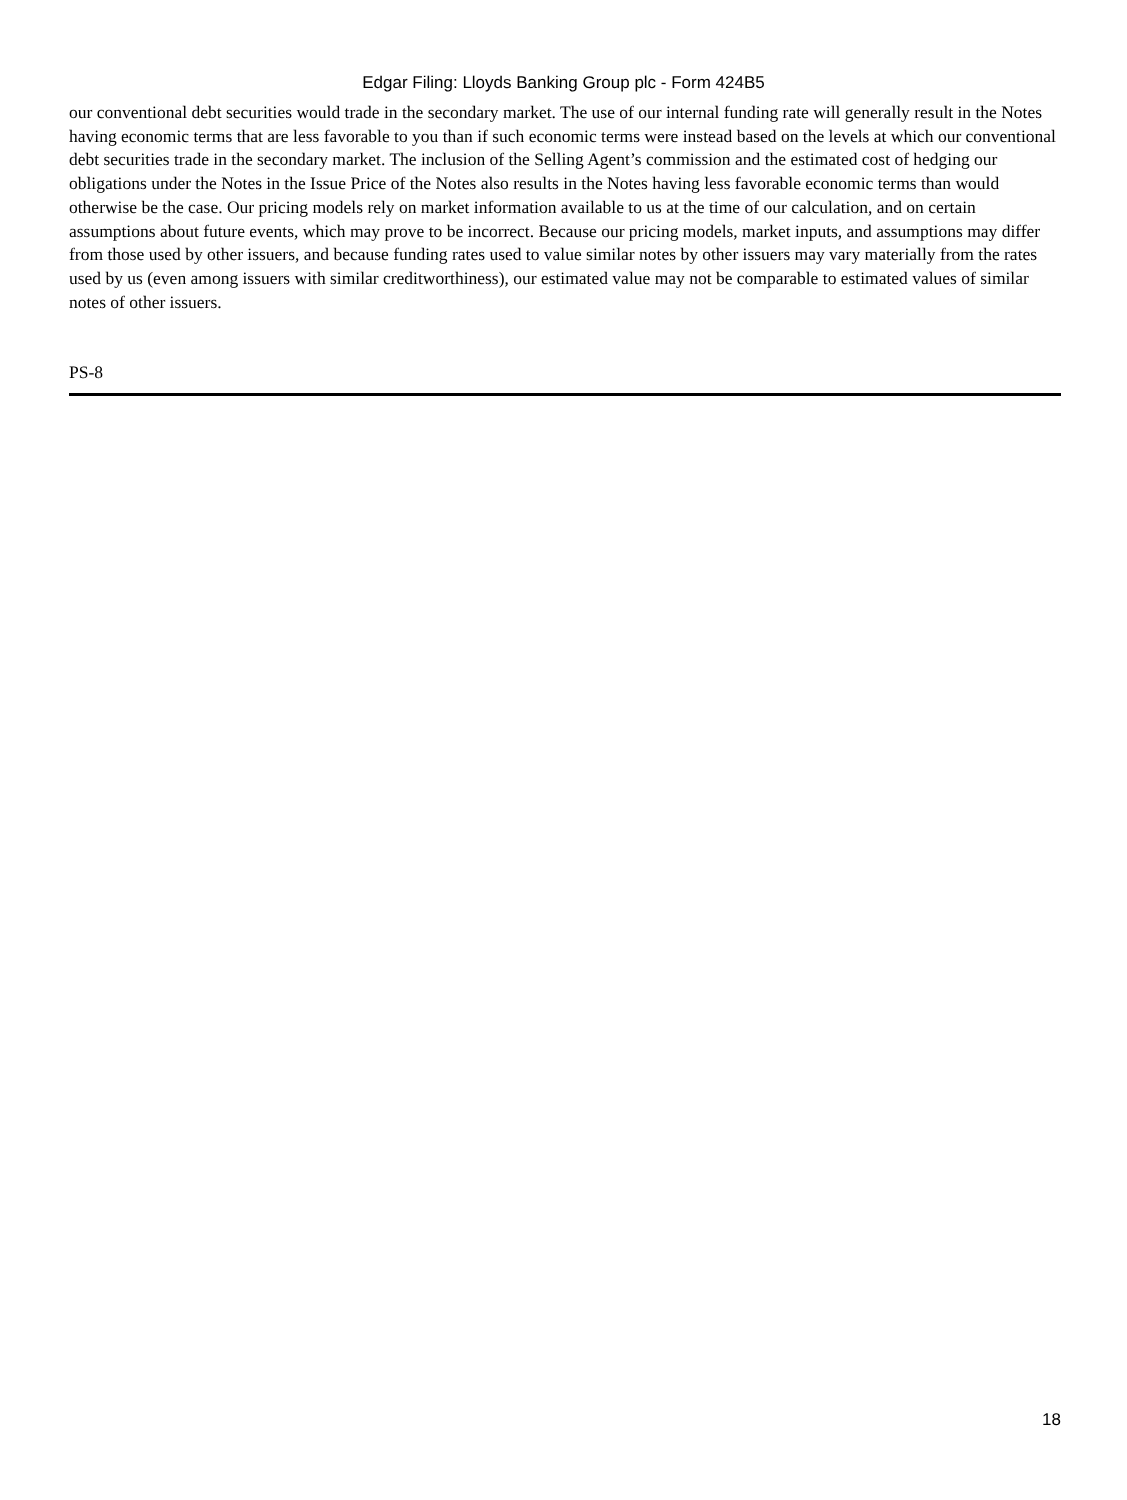Edgar Filing: Lloyds Banking Group plc - Form 424B5
our conventional debt securities would trade in the secondary market. The use of our internal funding rate will generally result in the Notes having economic terms that are less favorable to you than if such economic terms were instead based on the levels at which our conventional debt securities trade in the secondary market. The inclusion of the Selling Agent’s commission and the estimated cost of hedging our obligations under the Notes in the Issue Price of the Notes also results in the Notes having less favorable economic terms than would otherwise be the case. Our pricing models rely on market information available to us at the time of our calculation, and on certain assumptions about future events, which may prove to be incorrect. Because our pricing models, market inputs, and assumptions may differ from those used by other issuers, and because funding rates used to value similar notes by other issuers may vary materially from the rates used by us (even among issuers with similar creditworthiness), our estimated value may not be comparable to estimated values of similar notes of other issuers.
PS-8
18